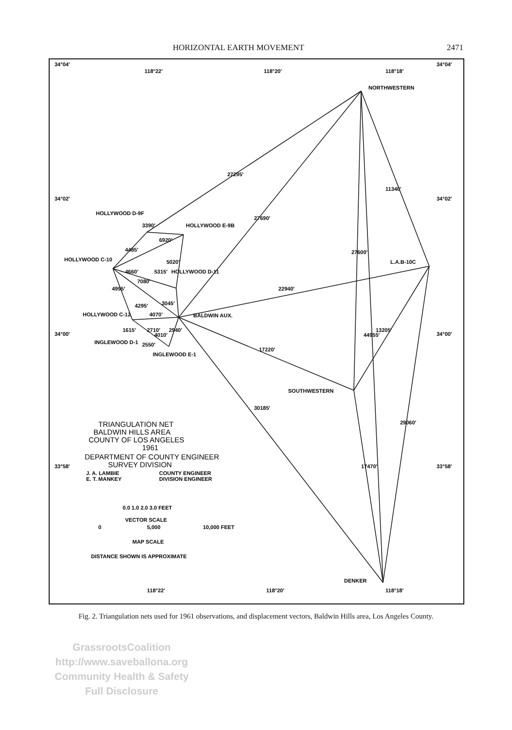HORIZONTAL EARTH MOVEMENT 2471
34°04′
34°04′
118°22′
118°20′
118°18′
34°02′
34°02′
34°00′
34°00′
33°58′
33°58′
NORTHWESTERN
HOLLYWOOD D-9F
HOLLYWOOD E-9B
HOLLYWOOD C-10
HOLLYWOOD D-11
L.A.B-10C
HOLLYWOOD C-12
BALDWIN AUX.
INGLEWOOD D-1
INGLEWOOD E-1
SOUTHWESTERN
DENKER
27295′
27690′
22940′
17220′
30185′
11340′
27600′
44955′
13205′
17470′
29060′
3390′
4485′
6920′
4660′
5315′
5020′
7080′
4995′
4295′
3045′
4070′
2940′
2550′
2710′
4010′
1615′
TRIANGULATION NET
BALDWIN HILLS AREA
COUNTY OF LOS ANGELES
1961
DEPARTMENT OF COUNTY ENGINEER
SURVEY DIVISION
J. A. LAMBIE
COUNTY ENGINEER
E. T. MANKEY
DIVISION ENGINEER
0.0 1.0 2.0 3.0 FEET
VECTOR SCALE
0
5,000
10,000 FEET
MAP SCALE
DISTANCE SHOWN IS APPROXIMATE
118°22′
118°20′
118°18′
Fig. 2. Triangulation nets used for 1961 observations, and displacement vectors, Baldwin Hills area, Los Angeles County.
GrassrootsCoalition
http://www.saveballona.org
Community Health & Safety
Full Disclosure